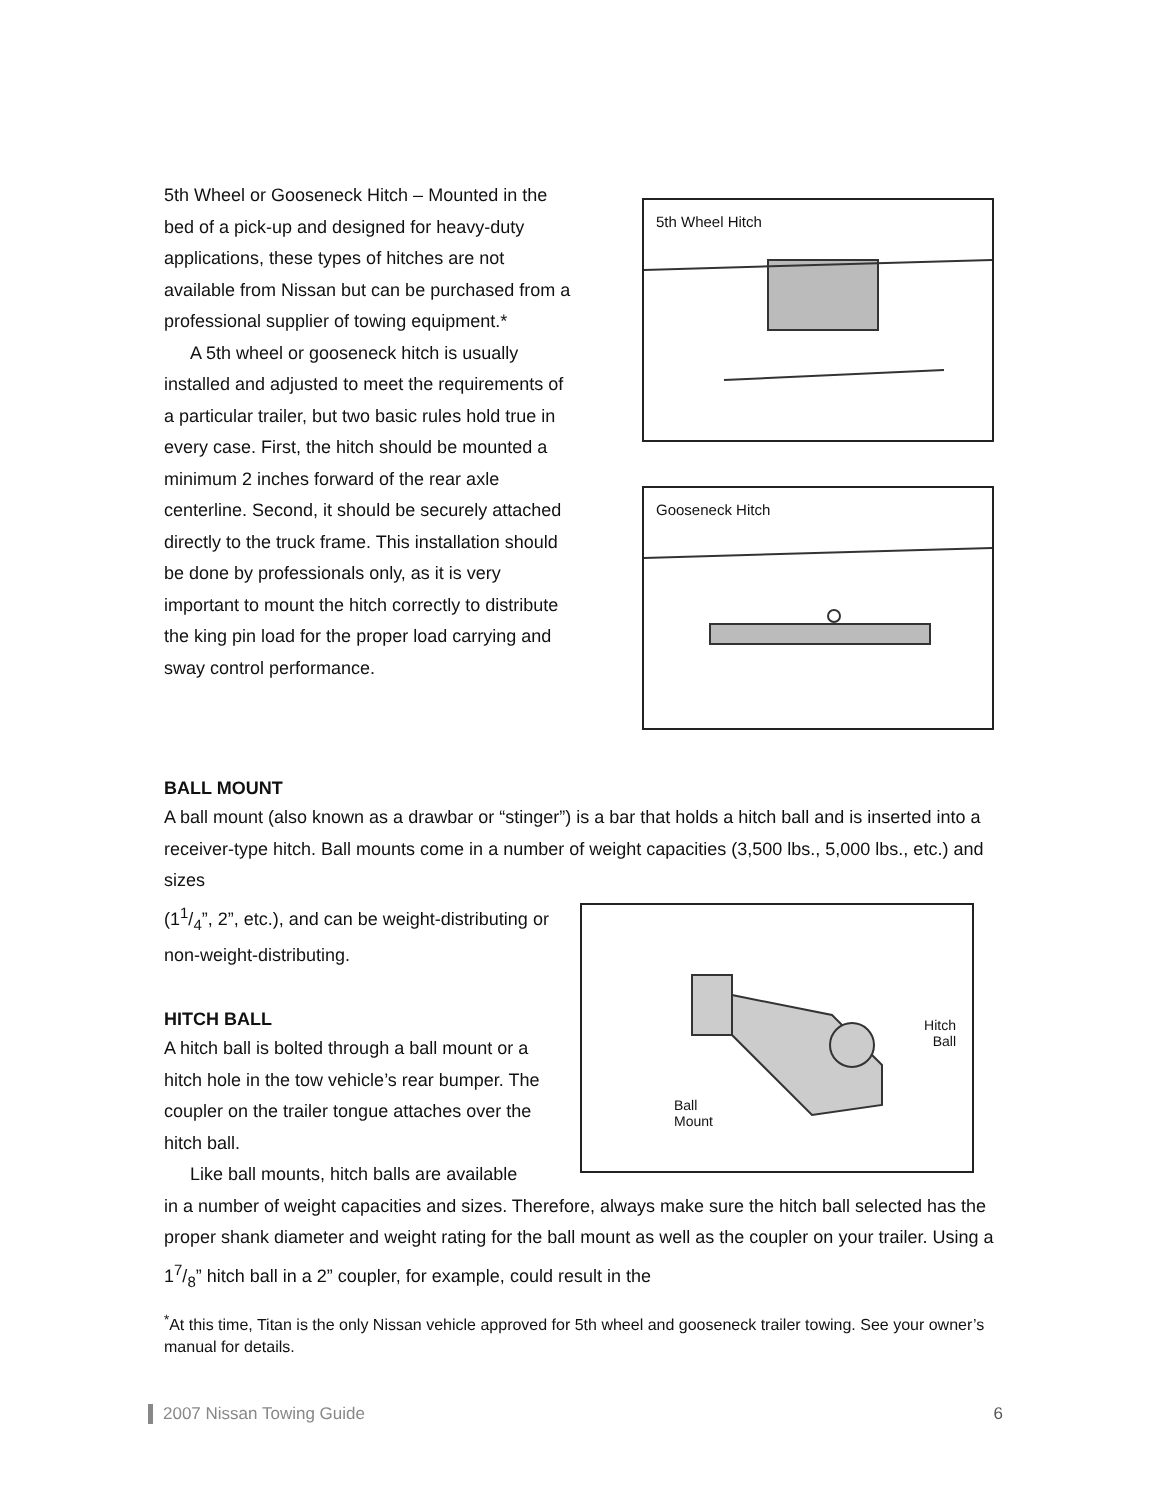5th Wheel or Gooseneck Hitch – Mounted in the bed of a pick-up and designed for heavy-duty applications, these types of hitches are not available from Nissan but can be purchased from a professional supplier of towing equipment.*
A 5th wheel or gooseneck hitch is usually installed and adjusted to meet the requirements of a particular trailer, but two basic rules hold true in every case. First, the hitch should be mounted a minimum 2 inches forward of the rear axle centerline. Second, it should be securely attached directly to the truck frame. This installation should be done by professionals only, as it is very important to mount the hitch correctly to distribute the king pin load for the proper load carrying and sway control performance.
5th Wheel Hitch
Gooseneck Hitch
BALL MOUNT
A ball mount (also known as a drawbar or “stinger”) is a bar that holds a hitch ball and is inserted into a receiver-type hitch. Ball mounts come in a number of weight capacities (3,500 lbs., 5,000 lbs., etc.) and sizes
(11/4”, 2”, etc.), and can be weight-distributing or non-weight-distributing.
HITCH BALL
A hitch ball is bolted through a ball mount or a hitch hole in the tow vehicle’s rear bumper. The coupler on the trailer tongue attaches over the hitch ball.
Like ball mounts, hitch balls are available
Hitch
Ball
Ball
Mount
in a number of weight capacities and sizes. Therefore, always make sure the hitch ball selected has the proper shank diameter and weight rating for the ball mount as well as the coupler on your trailer. Using a 17/8” hitch ball in a 2” coupler, for example, could result in the
<sup>*</sup> At this time, Titan is the only Nissan vehicle approved for 5th wheel and gooseneck trailer towing. See your owner’s manual for details.
2007 Nissan Towing Guide 6